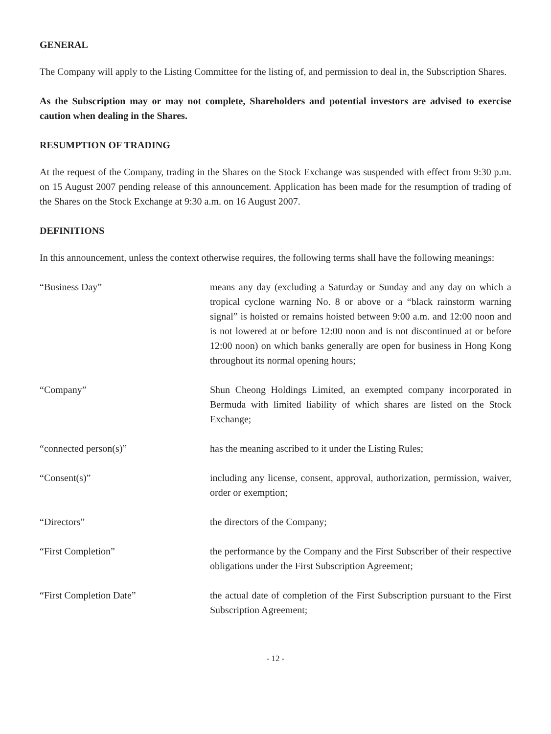GENERAL
The Company will apply to the Listing Committee for the listing of, and permission to deal in, the Subscription Shares.
As the Subscription may or may not complete, Shareholders and potential investors are advised to exercise caution when dealing in the Shares.
RESUMPTION OF TRADING
At the request of the Company, trading in the Shares on the Stock Exchange was suspended with effect from 9:30 p.m. on 15 August 2007 pending release of this announcement. Application has been made for the resumption of trading of the Shares on the Stock Exchange at 9:30 a.m. on 16 August 2007.
DEFINITIONS
In this announcement, unless the context otherwise requires, the following terms shall have the following meanings:
| “Business Day” | means any day (excluding a Saturday or Sunday and any day on which a tropical cyclone warning No. 8 or above or a “black rainstorm warning signal” is hoisted or remains hoisted between 9:00 a.m. and 12:00 noon and is not lowered at or before 12:00 noon and is not discontinued at or before 12:00 noon) on which banks generally are open for business in Hong Kong throughout its normal opening hours; |
| “Company” | Shun Cheong Holdings Limited, an exempted company incorporated in Bermuda with limited liability of which shares are listed on the Stock Exchange; |
| “connected person(s)” | has the meaning ascribed to it under the Listing Rules; |
| “Consent(s)” | including any license, consent, approval, authorization, permission, waiver, order or exemption; |
| “Directors” | the directors of the Company; |
| “First Completion” | the performance by the Company and the First Subscriber of their respective obligations under the First Subscription Agreement; |
| “First Completion Date” | the actual date of completion of the First Subscription pursuant to the First Subscription Agreement; |
- 12 -